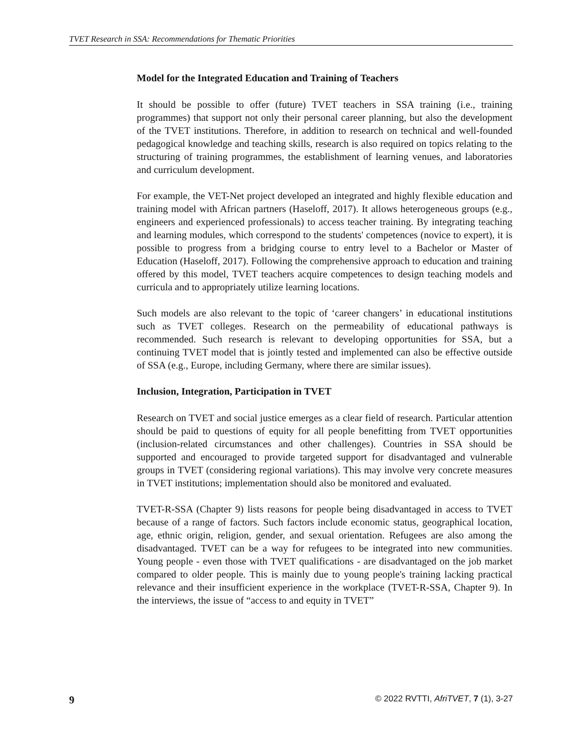TVET Research in SSA: Recommendations for Thematic Priorities
Model for the Integrated Education and Training of Teachers
It should be possible to offer (future) TVET teachers in SSA training (i.e., training programmes) that support not only their personal career planning, but also the development of the TVET institutions. Therefore, in addition to research on technical and well-founded pedagogical knowledge and teaching skills, research is also required on topics relating to the structuring of training programmes, the establishment of learning venues, and laboratories and curriculum development.
For example, the VET-Net project developed an integrated and highly flexible education and training model with African partners (Haseloff, 2017). It allows heterogeneous groups (e.g., engineers and experienced professionals) to access teacher training. By integrating teaching and learning modules, which correspond to the students' competences (novice to expert), it is possible to progress from a bridging course to entry level to a Bachelor or Master of Education (Haseloff, 2017). Following the comprehensive approach to education and training offered by this model, TVET teachers acquire competences to design teaching models and curricula and to appropriately utilize learning locations.
Such models are also relevant to the topic of ‘career changers’ in educational institutions such as TVET colleges. Research on the permeability of educational pathways is recommended. Such research is relevant to developing opportunities for SSA, but a continuing TVET model that is jointly tested and implemented can also be effective outside of SSA (e.g., Europe, including Germany, where there are similar issues).
Inclusion, Integration, Participation in TVET
Research on TVET and social justice emerges as a clear field of research. Particular attention should be paid to questions of equity for all people benefitting from TVET opportunities (inclusion-related circumstances and other challenges). Countries in SSA should be supported and encouraged to provide targeted support for disadvantaged and vulnerable groups in TVET (considering regional variations). This may involve very concrete measures in TVET institutions; implementation should also be monitored and evaluated.
TVET-R-SSA (Chapter 9) lists reasons for people being disadvantaged in access to TVET because of a range of factors. Such factors include economic status, geographical location, age, ethnic origin, religion, gender, and sexual orientation. Refugees are also among the disadvantaged. TVET can be a way for refugees to be integrated into new communities. Young people - even those with TVET qualifications - are disadvantaged on the job market compared to older people. This is mainly due to young people's training lacking practical relevance and their insufficient experience in the workplace (TVET-R-SSA, Chapter 9). In the interviews, the issue of “access to and equity in TVET”
9 © 2022 RVTTI, AfriTVET, 7 (1), 3-27